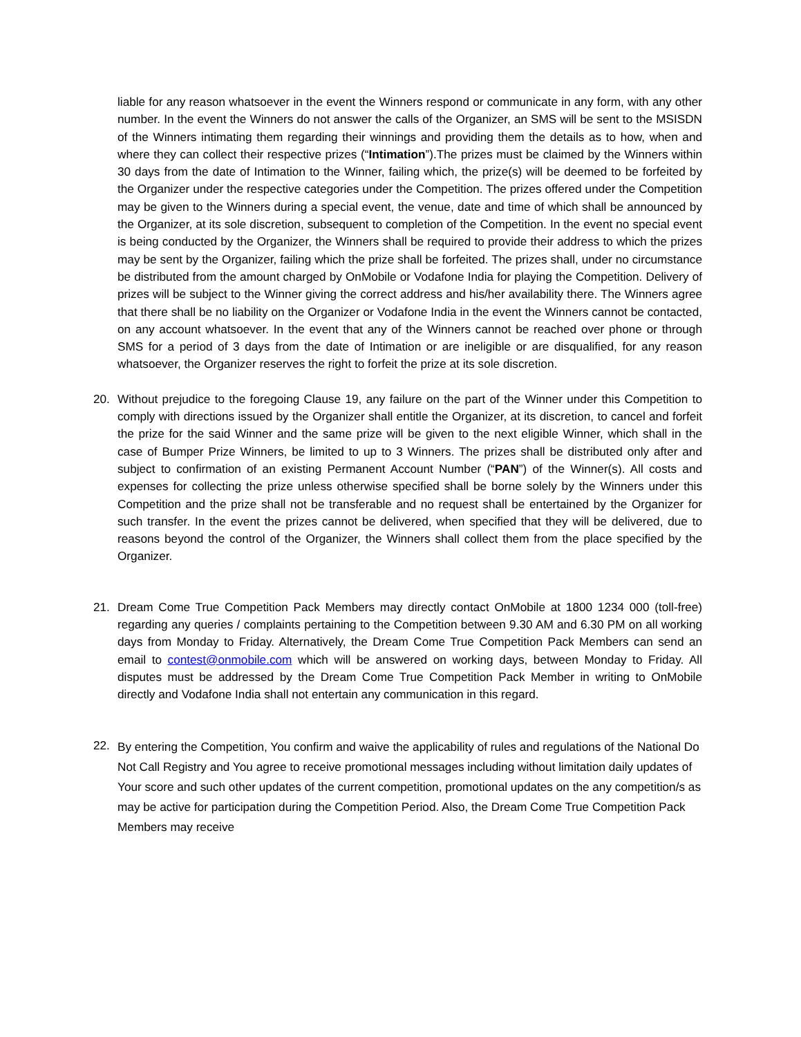liable for any reason whatsoever in the event the Winners respond or communicate in any form, with any other number. In the event the Winners do not answer the calls of the Organizer, an SMS will be sent to the MSISDN of the Winners intimating them regarding their winnings and providing them the details as to how, when and where they can collect their respective prizes (“Intimation”).The prizes must be claimed by the Winners within 30 days from the date of Intimation to the Winner, failing which, the prize(s) will be deemed to be forfeited by the Organizer under the respective categories under the Competition. The prizes offered under the Competition may be given to the Winners during a special event, the venue, date and time of which shall be announced by the Organizer, at its sole discretion, subsequent to completion of the Competition. In the event no special event is being conducted by the Organizer, the Winners shall be required to provide their address to which the prizes may be sent by the Organizer, failing which the prize shall be forfeited. The prizes shall, under no circumstance be distributed from the amount charged by OnMobile or Vodafone India for playing the Competition. Delivery of prizes will be subject to the Winner giving the correct address and his/her availability there. The Winners agree that there shall be no liability on the Organizer or Vodafone India in the event the Winners cannot be contacted, on any account whatsoever. In the event that any of the Winners cannot be reached over phone or through SMS for a period of 3 days from the date of Intimation or are ineligible or are disqualified, for any reason whatsoever, the Organizer reserves the right to forfeit the prize at its sole discretion.
20. Without prejudice to the foregoing Clause 19, any failure on the part of the Winner under this Competition to comply with directions issued by the Organizer shall entitle the Organizer, at its discretion, to cancel and forfeit the prize for the said Winner and the same prize will be given to the next eligible Winner, which shall in the case of Bumper Prize Winners, be limited to up to 3 Winners. The prizes shall be distributed only after and subject to confirmation of an existing Permanent Account Number (“PAN”) of the Winner(s). All costs and expenses for collecting the prize unless otherwise specified shall be borne solely by the Winners under this Competition and the prize shall not be transferable and no request shall be entertained by the Organizer for such transfer. In the event the prizes cannot be delivered, when specified that they will be delivered, due to reasons beyond the control of the Organizer, the Winners shall collect them from the place specified by the Organizer.
21. Dream Come True Competition Pack Members may directly contact OnMobile at 1800 1234 000 (toll-free) regarding any queries / complaints pertaining to the Competition between 9.30 AM and 6.30 PM on all working days from Monday to Friday. Alternatively, the Dream Come True Competition Pack Members can send an email to contest@onmobile.com which will be answered on working days, between Monday to Friday. All disputes must be addressed by the Dream Come True Competition Pack Member in writing to OnMobile directly and Vodafone India shall not entertain any communication in this regard.
22.
By entering the Competition, You confirm and waive the applicability of rules and regulations of the National Do Not Call Registry and You agree to receive promotional messages including without limitation daily updates of Your score and such other updates of the current competition, promotional updates on the any competition/s as may be active for participation during the Competition Period. Also, the Dream Come True Competition Pack Members may receive